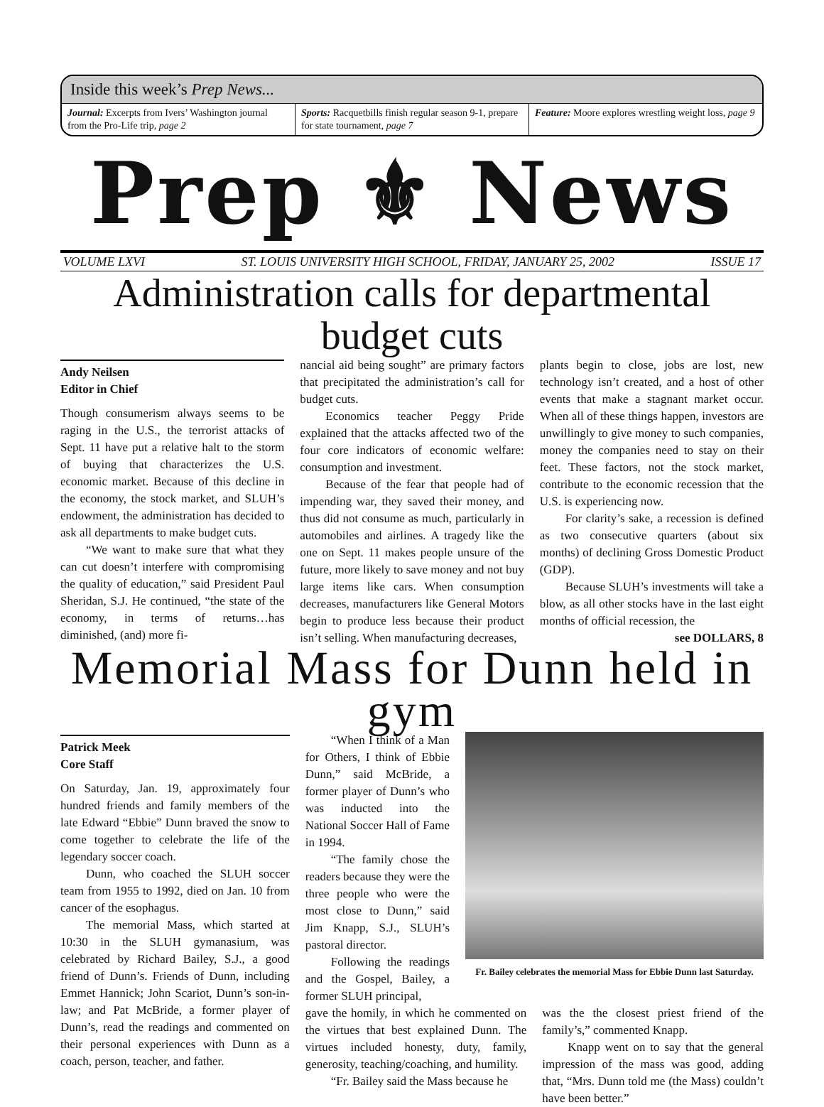Inside this week’s Prep News...
Journal: Excerpts from Ivers’ Washington journal from the Pro-Life trip, page 2
Sports: Racquetbills finish regular season 9-1, prepare for state tournament, page 7
Feature: Moore explores wrestling weight loss, page 9
Prep ⚜ News
VOLUME LXVI ST. LOUIS UNIVERSITY HIGH SCHOOL, FRIDAY, JANUARY 25, 2002 ISSUE 17
Administration calls for departmental budget cuts
Andy Neilsen
Editor in Chief
Though consumerism always seems to be raging in the U.S., the terrorist attacks of Sept. 11 have put a relative halt to the storm of buying that characterizes the U.S. economic market. Because of this decline in the economy, the stock market, and SLUH’s endowment, the administration has decided to ask all departments to make budget cuts.
“We want to make sure that what they can cut doesn’t interfere with compromising the quality of education,” said President Paul Sheridan, S.J. He continued, “the state of the economy, in terms of returns…has diminished, (and) more fi-
nancial aid being sought” are primary factors that precipitated the administration’s call for budget cuts.
Economics teacher Peggy Pride explained that the attacks affected two of the four core indicators of economic welfare: consumption and investment.
Because of the fear that people had of impending war, they saved their money, and thus did not consume as much, particularly in automobiles and airlines. A tragedy like the one on Sept. 11 makes people unsure of the future, more likely to save money and not buy large items like cars. When consumption decreases, manufacturers like General Motors begin to produce less because their product isn’t selling. When manufacturing decreases,
plants begin to close, jobs are lost, new technology isn’t created, and a host of other events that make a stagnant market occur. When all of these things happen, investors are unwillingly to give money to such companies, money the companies need to stay on their feet. These factors, not the stock market, contribute to the economic recession that the U.S. is experiencing now.
For clarity’s sake, a recession is defined as two consecutive quarters (about six months) of declining Gross Domestic Product (GDP).
Because SLUH’s investments will take a blow, as all other stocks have in the last eight months of official recession, the
see DOLLARS, 8
Memorial Mass for Dunn held in gym
Patrick Meek
Core Staff
On Saturday, Jan. 19, approximately four hundred friends and family members of the late Edward “Ebbie” Dunn braved the snow to come together to celebrate the life of the legendary soccer coach.
Dunn, who coached the SLUH soccer team from 1955 to 1992, died on Jan. 10 from cancer of the esophagus.
The memorial Mass, which started at 10:30 in the SLUH gymanasium, was celebrated by Richard Bailey, S.J., a good friend of Dunn’s. Friends of Dunn, including Emmet Hannick; John Scariot, Dunn’s son-in-law; and Pat McBride, a former player of Dunn’s, read the readings and commented on their personal experiences with Dunn as a coach, person, teacher, and father.
“When I think of a Man for Others, I think of Ebbie Dunn,” said McBride, a former player of Dunn’s who was inducted into the National Soccer Hall of Fame in 1994.
“The family chose the readers because they were the three people who were the most close to Dunn,” said Jim Knapp, S.J., SLUH’s pastoral director.
Following the readings and the Gospel, Bailey, a former SLUH principal,
Fr. Bailey celebrates the memorial Mass for Ebbie Dunn last Saturday.
gave the homily, in which he commented on the virtues that best explained Dunn. The virtues included honesty, duty, family, generosity, teaching/coaching, and humility.
“Fr. Bailey said the Mass because he
was the the closest priest friend of the family’s,” commented Knapp.
Knapp went on to say that the general impression of the mass was good, adding that, “Mrs. Dunn told me (the Mass) couldn’t have been better.”